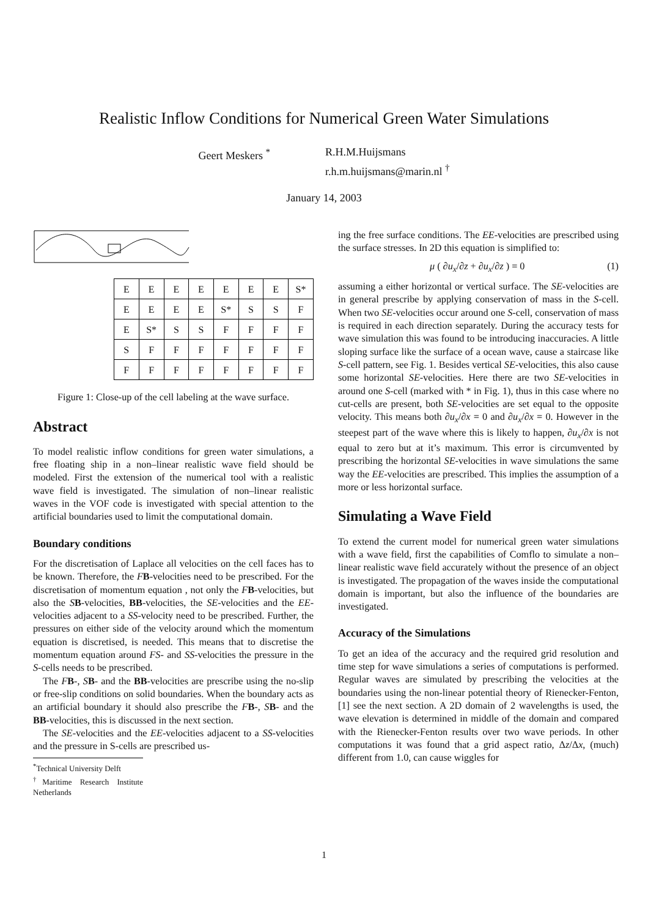Realistic Inflow Conditions for Numerical Green Water Simulations
Geert Meskers <sup>*</sup> R.H.M.Huijsmans
r.h.m.huijsmans@marin.nl <sup>†</sup>
January 14, 2003
| E | E | E | E | E | E | E | S* |
| E | E | E | E | S* | S | S | F |
| E | S* | S | S | F | F | F | F |
| S | F | F | F | F | F | F | F |
| F | F | F | F | F | F | F | F |
Figure 1: Close-up of the cell labeling at the wave surface.
Abstract
To model realistic inflow conditions for green water simulations, a free floating ship in a non–linear realistic wave field should be modeled. First the extension of the numerical tool with a realistic wave field is investigated. The simulation of non–linear realistic waves in the VOF code is investigated with special attention to the artificial boundaries used to limit the computational domain.
Boundary conditions
For the discretisation of Laplace all velocities on the cell faces has to be known. Therefore, the FB-velocities need to be prescribed. For the discretisation of momentum equation , not only the FB-velocities, but also the SB-velocities, BB-velocities, the SE-velocities and the EE-velocities adjacent to a SS-velocity need to be prescribed. Further, the pressures on either side of the velocity around which the momentum equation is discretised, is needed. This means that to discretise the momentum equation around FS- and SS-velocities the pressure in the S-cells needs to be prescribed.
The FB-, SB- and the BB-velocities are prescribe using the no-slip or free-slip conditions on solid boundaries. When the boundary acts as an artificial boundary it should also prescribe the FB-, SB- and the BB-velocities, this is discussed in the next section.
The SE-velocities and the EE-velocities adjacent to a SS-velocities and the pressure in S-cells are prescribed us-
<sup>*</sup> Technical University Delft
<sup>†</sup> Maritime Research Institute Netherlands
ing the free surface conditions. The EE-velocities are prescribed using the surface stresses. In 2D this equation is simplified to:
μ ( ∂u<sub>x</sub>/∂z + ∂u<sub>x</sub>/∂z ) = 0 (1)
assuming a either horizontal or vertical surface. The SE-velocities are in general prescribe by applying conservation of mass in the S-cell. When two SE-velocities occur around one S-cell, conservation of mass is required in each direction separately. During the accuracy tests for wave simulation this was found to be introducing inaccuracies. A little sloping surface like the surface of a ocean wave, cause a staircase like S-cell pattern, see Fig. 1. Besides vertical SE-velocities, this also cause some horizontal SE-velocities. Here there are two SE-velocities in around one S-cell (marked with * in Fig. 1), thus in this case where no cut-cells are present, both SE-velocities are set equal to the opposite velocity. This means both ∂u<sub>x</sub>/∂x = 0 and ∂u<sub>x</sub>/∂x = 0. However in the steepest part of the wave where this is likely to happen, ∂u<sub>x</sub>/∂x is not equal to zero but at it’s maximum. This error is circumvented by prescribing the horizontal SE-velocities in wave simulations the same way the EE-velocities are prescribed. This implies the assumption of a more or less horizontal surface.
Simulating a Wave Field
To extend the current model for numerical green water simulations with a wave field, first the capabilities of Comflo to simulate a non–linear realistic wave field accurately without the presence of an object is investigated. The propagation of the waves inside the computational domain is important, but also the influence of the boundaries are investigated.
Accuracy of the Simulations
To get an idea of the accuracy and the required grid resolution and time step for wave simulations a series of computations is performed. Regular waves are simulated by prescribing the velocities at the boundaries using the non-linear potential theory of Rienecker-Fenton, [1] see the next section. A 2D domain of 2 wavelengths is used, the wave elevation is determined in middle of the domain and compared with the Rienecker-Fenton results over two wave periods. In other computations it was found that a grid aspect ratio, Δz/Δx, (much) different from 1.0, can cause wiggles for
1